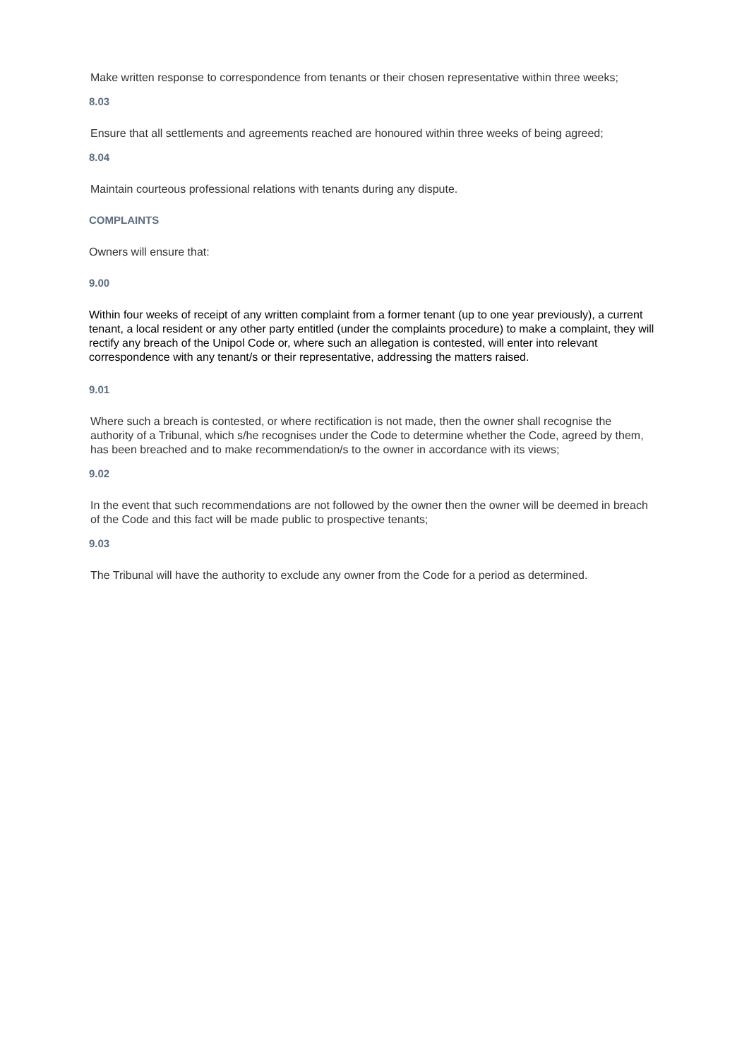Make written response to correspondence from tenants or their chosen representative within three weeks;
8.03
Ensure that all settlements and agreements reached are honoured within three weeks of being agreed;
8.04
Maintain courteous professional relations with tenants during any dispute.
COMPLAINTS
Owners will ensure that:
9.00
Within four weeks of receipt of any written complaint from a former tenant (up to one year previously), a current tenant, a local resident or any other party entitled (under the complaints procedure) to make a complaint, they will rectify any breach of the Unipol Code or, where such an allegation is contested, will enter into relevant correspondence with any tenant/s or their representative, addressing the matters raised.
9.01
Where such a breach is contested, or where rectification is not made, then the owner shall recognise the authority of a Tribunal, which s/he recognises under the Code to determine whether the Code, agreed by them, has been breached and to make recommendation/s to the owner in accordance with its views;
9.02
In the event that such recommendations are not followed by the owner then the owner will be deemed in breach of the Code and this fact will be made public to prospective tenants;
9.03
The Tribunal will have the authority to exclude any owner from the Code for a period as determined.